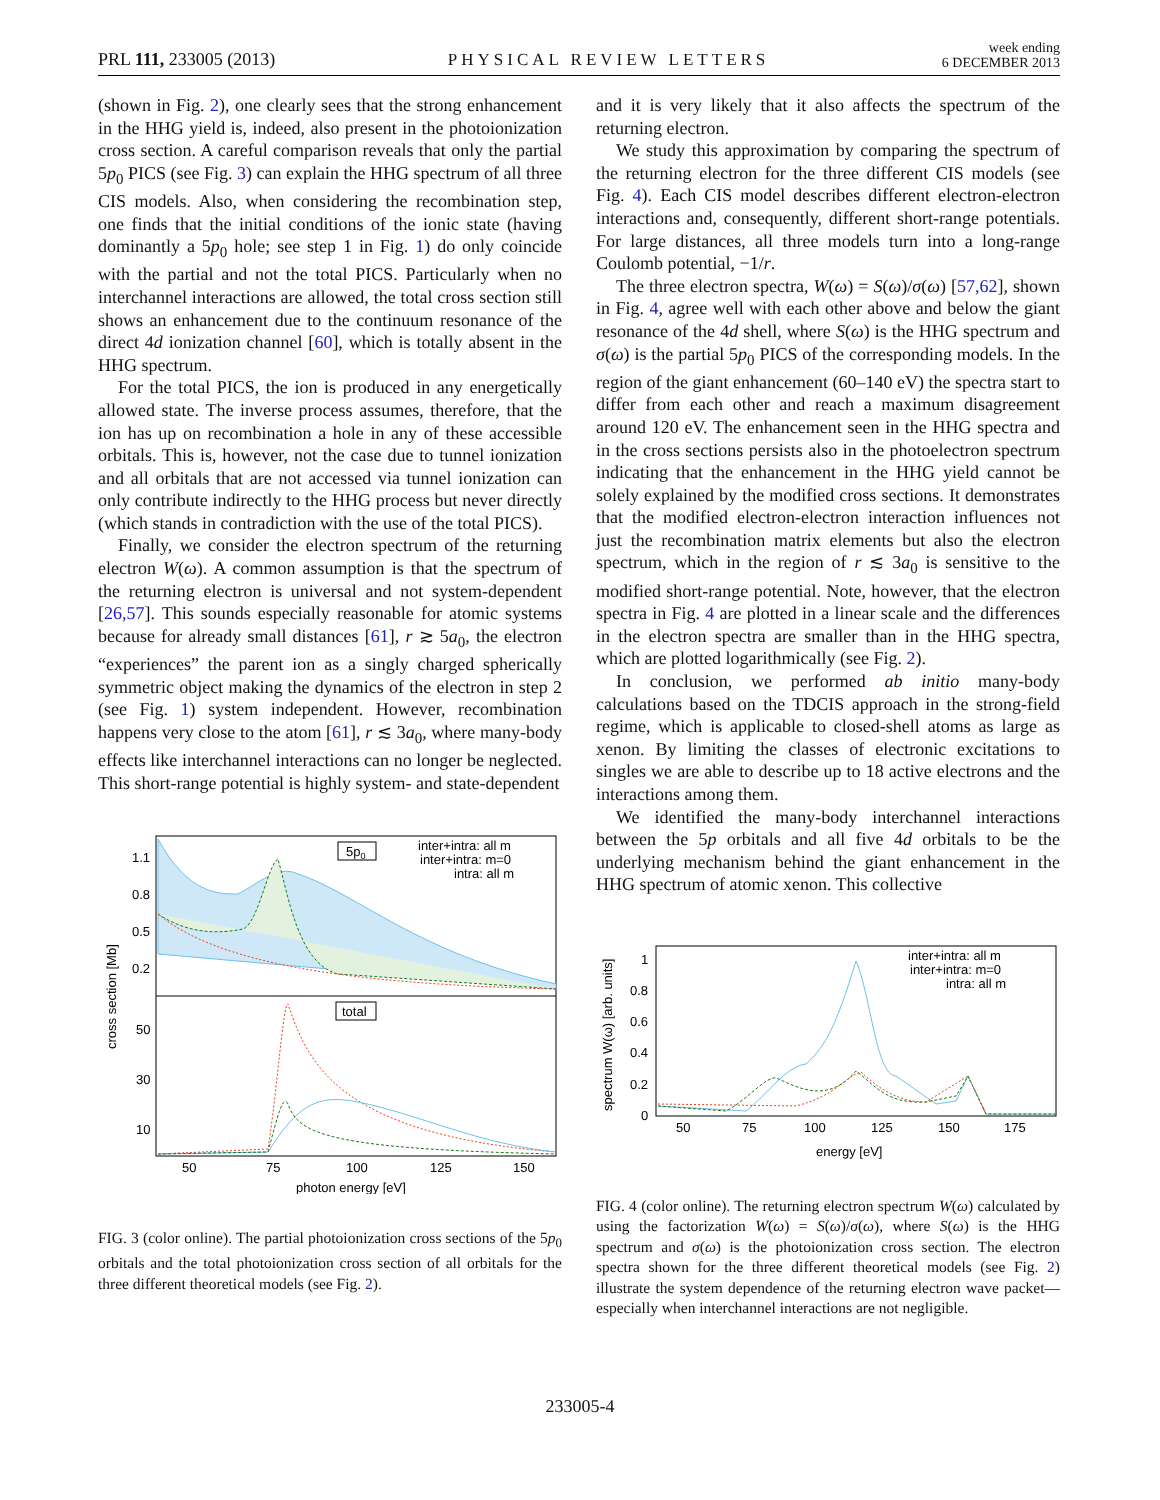PRL 111, 233005 (2013) PHYSICAL REVIEW LETTERS week ending
6 DECEMBER 2013
(shown in Fig. 2), one clearly sees that the strong enhancement in the HHG yield is, indeed, also present in the photoionization cross section. A careful comparison reveals that only the partial 5p<sub>0</sub> PICS (see Fig. 3) can explain the HHG spectrum of all three CIS models. Also, when considering the recombination step, one finds that the initial conditions of the ionic state (having dominantly a 5p<sub>0</sub> hole; see step 1 in Fig. 1) do only coincide with the partial and not the total PICS. Particularly when no interchannel interactions are allowed, the total cross section still shows an enhancement due to the continuum resonance of the direct 4d ionization channel [60], which is totally absent in the HHG spectrum.
For the total PICS, the ion is produced in any energetically allowed state. The inverse process assumes, therefore, that the ion has up on recombination a hole in any of these accessible orbitals. This is, however, not the case due to tunnel ionization and all orbitals that are not accessed via tunnel ionization can only contribute indirectly to the HHG process but never directly (which stands in contradiction with the use of the total PICS).
Finally, we consider the electron spectrum of the returning electron W(ω). A common assumption is that the spectrum of the returning electron is universal and not system-dependent [26,57]. This sounds especially reasonable for atomic systems because for already small distances [61], r ≳ 5a<sub>0</sub>, the electron “experiences” the parent ion as a singly charged spherically symmetric object making the dynamics of the electron in step 2 (see Fig. 1) system independent. However, recombination happens very close to the atom [61], r ≲ 3a<sub>0</sub>, where many-body effects like interchannel interactions can no longer be neglected. This short-range potential is highly system- and state-dependent
1.1
0.8
0.5
0.2
50
30
10
50
75
100
125
150
photon energy [eV]
cross section [Mb]
5p0
inter+intra: all m
inter+intra: m=0
intra: all m
total
FIG. 3 (color online). The partial photoionization cross sections of the 5p<sub>0</sub> orbitals and the total photoionization cross section of all orbitals for the three different theoretical models (see Fig. 2).
and it is very likely that it also affects the spectrum of the returning electron.
We study this approximation by comparing the spectrum of the returning electron for the three different CIS models (see Fig. 4). Each CIS model describes different electron-electron interactions and, consequently, different short-range potentials. For large distances, all three models turn into a long-range Coulomb potential, −1/r.
The three electron spectra, W(ω) = S(ω)/σ(ω) [57,62], shown in Fig. 4, agree well with each other above and below the giant resonance of the 4d shell, where S(ω) is the HHG spectrum and σ(ω) is the partial 5p<sub>0</sub> PICS of the corresponding models. In the region of the giant enhancement (60–140 eV) the spectra start to differ from each other and reach a maximum disagreement around 120 eV. The enhancement seen in the HHG spectra and in the cross sections persists also in the photoelectron spectrum indicating that the enhancement in the HHG yield cannot be solely explained by the modified cross sections. It demonstrates that the modified electron-electron interaction influences not just the recombination matrix elements but also the electron spectrum, which in the region of r ≲ 3a<sub>0</sub> is sensitive to the modified short-range potential. Note, however, that the electron spectra in Fig. 4 are plotted in a linear scale and the differences in the electron spectra are smaller than in the HHG spectra, which are plotted logarithmically (see Fig. 2).
In conclusion, we performed ab initio many-body calculations based on the TDCIS approach in the strong-field regime, which is applicable to closed-shell atoms as large as xenon. By limiting the classes of electronic excitations to singles we are able to describe up to 18 active electrons and the interactions among them.
We identified the many-body interchannel interactions between the 5p orbitals and all five 4d orbitals to be the underlying mechanism behind the giant enhancement in the HHG spectrum of atomic xenon. This collective
1
0.8
0.6
0.4
0.2
0
50
75
100
125
150
175
energy [eV]
spectrum W(ω) [arb. units]
inter+intra: all m
inter+intra: m=0
intra: all m
FIG. 4 (color online). The returning electron spectrum W(ω) calculated by using the factorization W(ω) = S(ω)/σ(ω), where S(ω) is the HHG spectrum and σ(ω) is the photoionization cross section. The electron spectra shown for the three different theoretical models (see Fig. 2) illustrate the system dependence of the returning electron wave packet—especially when interchannel interactions are not negligible.
233005-4